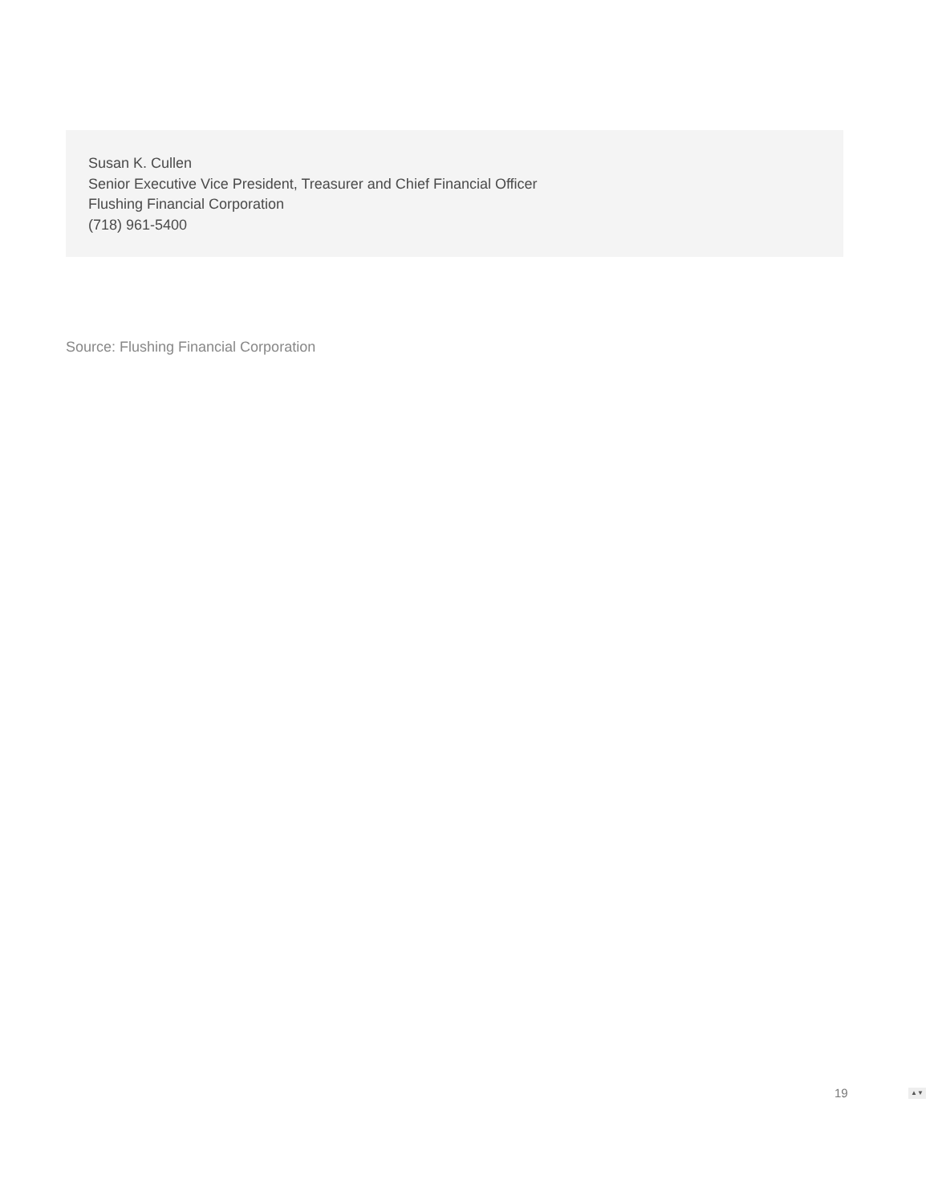Susan K. Cullen
Senior Executive Vice President, Treasurer and Chief Financial Officer
Flushing Financial Corporation
(718) 961-5400
Source: Flushing Financial Corporation
19 ▲▼